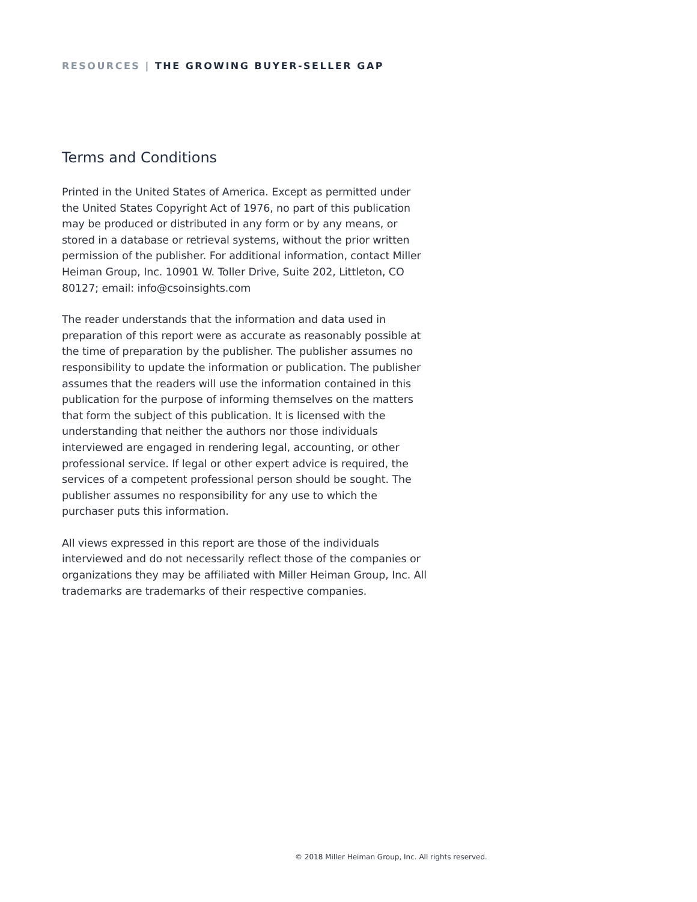RESOURCES | THE GROWING BUYER-SELLER GAP
Terms and Conditions
Printed in the United States of America. Except as permitted under the United States Copyright Act of 1976, no part of this publication may be produced or distributed in any form or by any means, or stored in a database or retrieval systems, without the prior written permission of the publisher. For additional information, contact Miller Heiman Group, Inc. 10901 W. Toller Drive, Suite 202, Littleton, CO 80127; email: info@csoinsights.com
The reader understands that the information and data used in preparation of this report were as accurate as reasonably possible at the time of preparation by the publisher. The publisher assumes no responsibility to update the information or publication. The publisher assumes that the readers will use the information contained in this publication for the purpose of informing themselves on the matters that form the subject of this publication. It is licensed with the understanding that neither the authors nor those individuals interviewed are engaged in rendering legal, accounting, or other professional service. If legal or other expert advice is required, the services of a competent professional person should be sought. The publisher assumes no responsibility for any use to which the purchaser puts this information.
All views expressed in this report are those of the individuals interviewed and do not necessarily reflect those of the companies or organizations they may be affiliated with Miller Heiman Group, Inc. All trademarks are trademarks of their respective companies.
© 2018 Miller Heiman Group, Inc. All rights reserved.